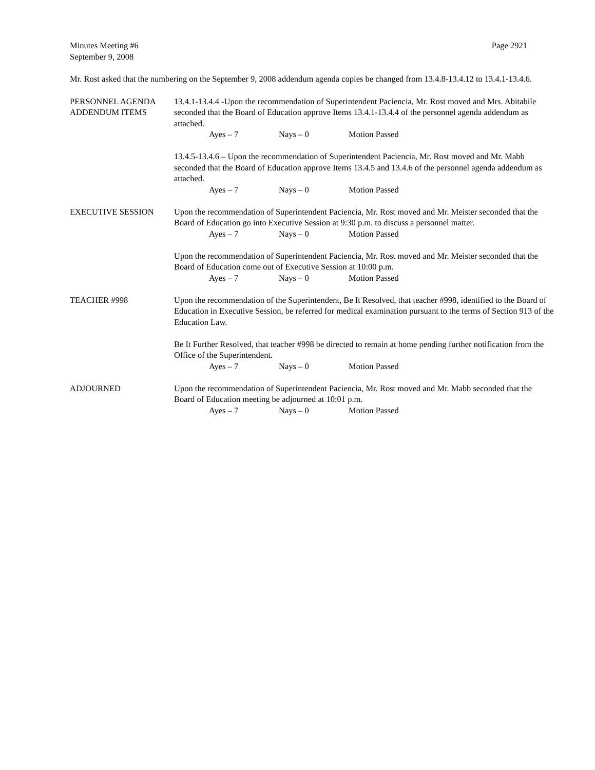Minutes Meeting #6 Page 2921
September 9, 2008
Mr. Rost asked that the numbering on the September 9, 2008 addendum agenda copies be changed from 13.4.8-13.4.12 to 13.4.1-13.4.6.
PERSONNEL AGENDA
ADDENDUM ITEMS
13.4.1-13.4.4 -Upon the recommendation of Superintendent Paciencia, Mr. Rost moved and Mrs. Abitabile seconded that the Board of Education approve Items 13.4.1-13.4.4 of the personnel agenda addendum as attached.
Ayes – 7 Nays – 0 Motion Passed
13.4.5-13.4.6 – Upon the recommendation of Superintendent Paciencia, Mr. Rost moved and Mr. Mabb seconded that the Board of Education approve Items 13.4.5 and 13.4.6 of the personnel agenda addendum as attached.
Ayes – 7 Nays – 0 Motion Passed
EXECUTIVE SESSION Upon the recommendation of Superintendent Paciencia, Mr. Rost moved and Mr. Meister seconded that the Board of Education go into Executive Session at 9:30 p.m. to discuss a personnel matter.
Ayes – 7 Nays – 0 Motion Passed
Upon the recommendation of Superintendent Paciencia, Mr. Rost moved and Mr. Meister seconded that the Board of Education come out of Executive Session at 10:00 p.m.
Ayes – 7 Nays – 0 Motion Passed
TEACHER #998 Upon the recommendation of the Superintendent, Be It Resolved, that teacher #998, identified to the Board of Education in Executive Session, be referred for medical examination pursuant to the terms of Section 913 of the Education Law.
Be It Further Resolved, that teacher #998 be directed to remain at home pending further notification from the Office of the Superintendent.
Ayes – 7 Nays – 0 Motion Passed
ADJOURNED Upon the recommendation of Superintendent Paciencia, Mr. Rost moved and Mr. Mabb seconded that the Board of Education meeting be adjourned at 10:01 p.m.
Ayes – 7 Nays – 0 Motion Passed